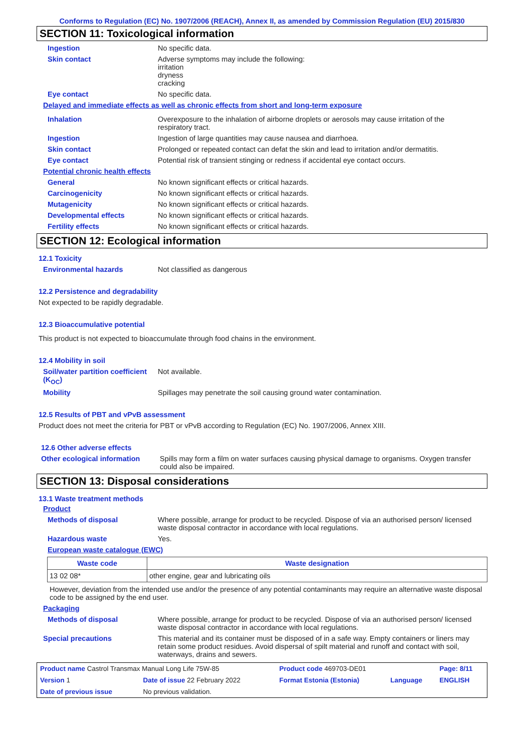Conforms to Regulation (EC) No. 1907/2006 (REACH), Annex II, as amended by Commission Regulation (EU) 2015/830
SECTION 11: Toxicological information
Ingestion No specific data.
Skin contact Adverse symptoms may include the following:
irritation
dryness
cracking
Eye contact No specific data.
Delayed and immediate effects as well as chronic effects from short and long-term exposure
Inhalation Overexposure to the inhalation of airborne droplets or aerosols may cause irritation of the respiratory tract.
Ingestion Ingestion of large quantities may cause nausea and diarrhoea.
Skin contact Prolonged or repeated contact can defat the skin and lead to irritation and/or dermatitis.
Eye contact Potential risk of transient stinging or redness if accidental eye contact occurs.
Potential chronic health effects
General No known significant effects or critical hazards.
Carcinogenicity No known significant effects or critical hazards.
Mutagenicity No known significant effects or critical hazards.
Developmental effects No known significant effects or critical hazards.
Fertility effects No known significant effects or critical hazards.
SECTION 12: Ecological information
12.1 Toxicity
Environmental hazards Not classified as dangerous
12.2 Persistence and degradability
Not expected to be rapidly degradable.
12.3 Bioaccumulative potential
This product is not expected to bioaccumulate through food chains in the environment.
12.4 Mobility in soil
Soil/water partition coefficient (K<sub>OC</sub>)
Not available.
Mobility Spillages may penetrate the soil causing ground water contamination.
12.5 Results of PBT and vPvB assessment
Product does not meet the criteria for PBT or vPvB according to Regulation (EC) No. 1907/2006, Annex XIII.
12.6 Other adverse effects
Other ecological information
Spills may form a film on water surfaces causing physical damage to organisms. Oxygen transfer could also be impaired.
SECTION 13: Disposal considerations
13.1 Waste treatment methods
Product
Methods of disposal Where possible, arrange for product to be recycled. Dispose of via an authorised person/ licensed waste disposal contractor in accordance with local regulations.
Hazardous waste Yes.
European waste catalogue (EWC)
| Waste code | Waste designation |
| --- | --- |
| 13 02 08* | other engine, gear and lubricating oils |
However, deviation from the intended use and/or the presence of any potential contaminants may require an alternative waste disposal code to be assigned by the end user.
Packaging
Methods of disposal Where possible, arrange for product to be recycled. Dispose of via an authorised person/ licensed waste disposal contractor in accordance with local regulations.
Special precautions This material and its container must be disposed of in a safe way. Empty containers or liners may retain some product residues. Avoid dispersal of spilt material and runoff and contact with soil, waterways, drains and sewers.
| Product name Castrol Transmax Manual Long Life 75W-85 | | | Product code 469703-DE01 | | Page: 8/11 |
| Version 1 | Date of issue 22 February 2022 | | Format Estonia (Estonia) | Language | ENGLISH |
| Date of previous issue | | No previous validation. | | | |